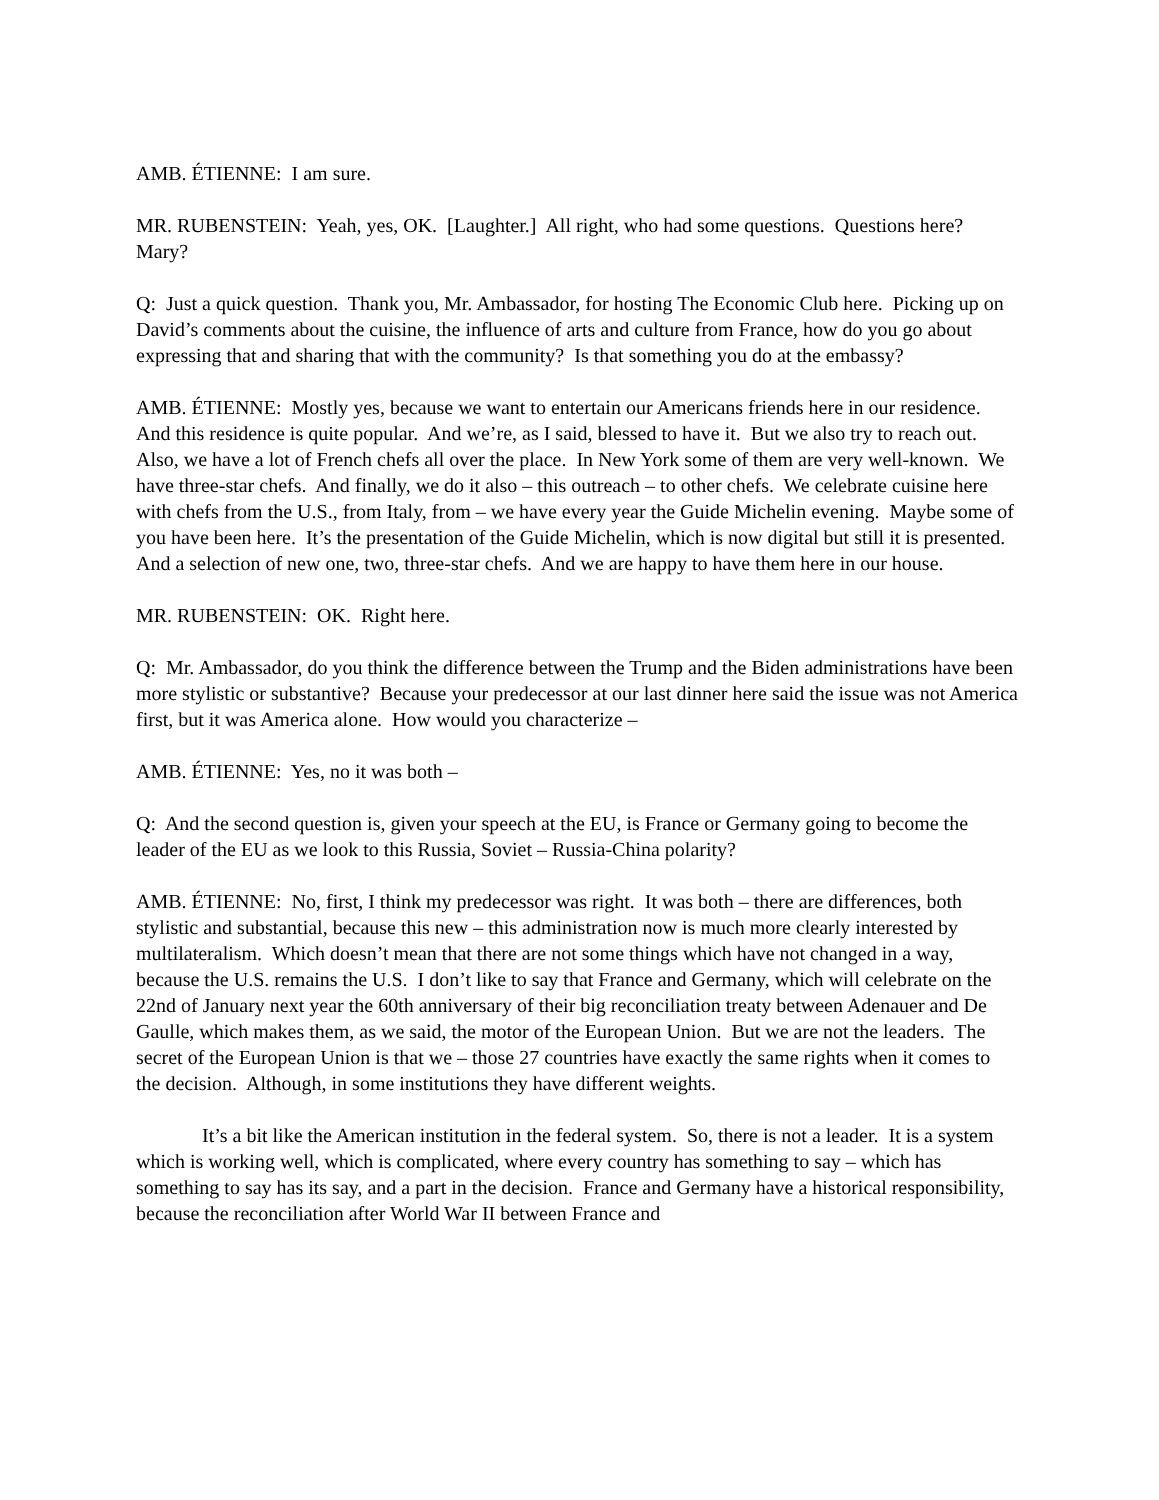AMB. ÉTIENNE: I am sure.
MR. RUBENSTEIN: Yeah, yes, OK. [Laughter.] All right, who had some questions. Questions here? Mary?
Q: Just a quick question. Thank you, Mr. Ambassador, for hosting The Economic Club here. Picking up on David’s comments about the cuisine, the influence of arts and culture from France, how do you go about expressing that and sharing that with the community? Is that something you do at the embassy?
AMB. ÉTIENNE: Mostly yes, because we want to entertain our Americans friends here in our residence. And this residence is quite popular. And we’re, as I said, blessed to have it. But we also try to reach out. Also, we have a lot of French chefs all over the place. In New York some of them are very well-known. We have three-star chefs. And finally, we do it also – this outreach – to other chefs. We celebrate cuisine here with chefs from the U.S., from Italy, from – we have every year the Guide Michelin evening. Maybe some of you have been here. It’s the presentation of the Guide Michelin, which is now digital but still it is presented. And a selection of new one, two, three-star chefs. And we are happy to have them here in our house.
MR. RUBENSTEIN: OK. Right here.
Q: Mr. Ambassador, do you think the difference between the Trump and the Biden administrations have been more stylistic or substantive? Because your predecessor at our last dinner here said the issue was not America first, but it was America alone. How would you characterize –
AMB. ÉTIENNE: Yes, no it was both –
Q: And the second question is, given your speech at the EU, is France or Germany going to become the leader of the EU as we look to this Russia, Soviet – Russia-China polarity?
AMB. ÉTIENNE: No, first, I think my predecessor was right. It was both – there are differences, both stylistic and substantial, because this new – this administration now is much more clearly interested by multilateralism. Which doesn’t mean that there are not some things which have not changed in a way, because the U.S. remains the U.S. I don’t like to say that France and Germany, which will celebrate on the 22nd of January next year the 60th anniversary of their big reconciliation treaty between Adenauer and De Gaulle, which makes them, as we said, the motor of the European Union. But we are not the leaders. The secret of the European Union is that we – those 27 countries have exactly the same rights when it comes to the decision. Although, in some institutions they have different weights.
It’s a bit like the American institution in the federal system. So, there is not a leader. It is a system which is working well, which is complicated, where every country has something to say – which has something to say has its say, and a part in the decision. France and Germany have a historical responsibility, because the reconciliation after World War II between France and